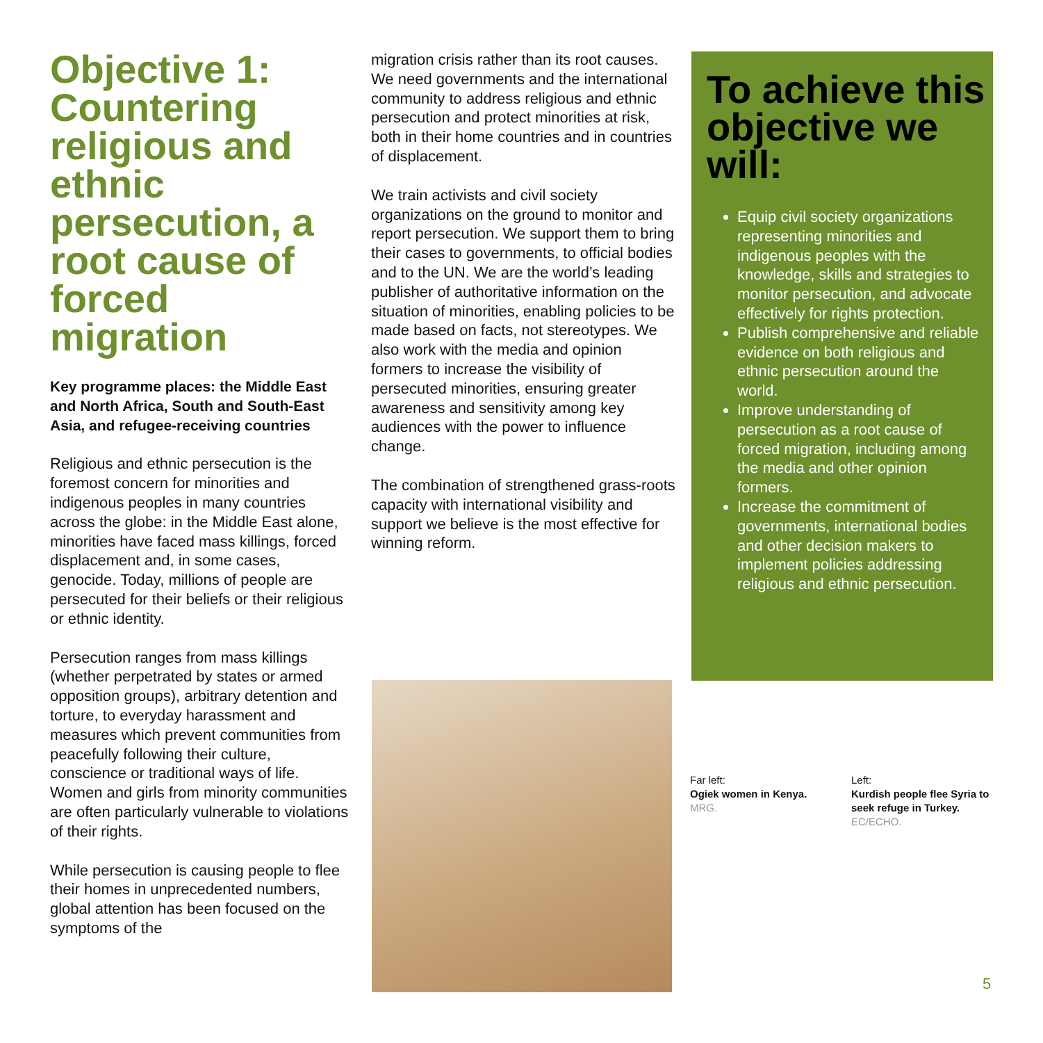Objective 1: Countering religious and ethnic persecution, a root cause of forced migration
Key programme places: the Middle East and North Africa, South and South-East Asia, and refugee-receiving countries
Religious and ethnic persecution is the foremost concern for minorities and indigenous peoples in many countries across the globe: in the Middle East alone, minorities have faced mass killings, forced displacement and, in some cases, genocide. Today, millions of people are persecuted for their beliefs or their religious or ethnic identity.
Persecution ranges from mass killings (whether perpetrated by states or armed opposition groups), arbitrary detention and torture, to everyday harassment and measures which prevent communities from peacefully following their culture, conscience or traditional ways of life. Women and girls from minority communities are often particularly vulnerable to violations of their rights.
While persecution is causing people to flee their homes in unprecedented numbers, global attention has been focused on the symptoms of the
migration crisis rather than its root causes. We need governments and the international community to address religious and ethnic persecution and protect minorities at risk, both in their home countries and in countries of displacement.
We train activists and civil society organizations on the ground to monitor and report persecution. We support them to bring their cases to governments, to official bodies and to the UN. We are the world’s leading publisher of authoritative information on the situation of minorities, enabling policies to be made based on facts, not stereotypes. We also work with the media and opinion formers to increase the visibility of persecuted minorities, ensuring greater awareness and sensitivity among key audiences with the power to influence change.
The combination of strengthened grass-roots capacity with international visibility and support we believe is the most effective for winning reform.
To achieve this objective we will:
Equip civil society organizations representing minorities and indigenous peoples with the knowledge, skills and strategies to monitor persecution, and advocate effectively for rights protection.
Publish comprehensive and reliable evidence on both religious and ethnic persecution around the world.
Improve understanding of persecution as a root cause of forced migration, including among the media and other opinion formers.
Increase the commitment of governments, international bodies and other decision makers to implement policies addressing religious and ethnic persecution.
Far left:
Ogiek women in Kenya.
MRG.
Left:
Kurdish people flee Syria to seek refuge in Turkey.
EC/ECHO.
5